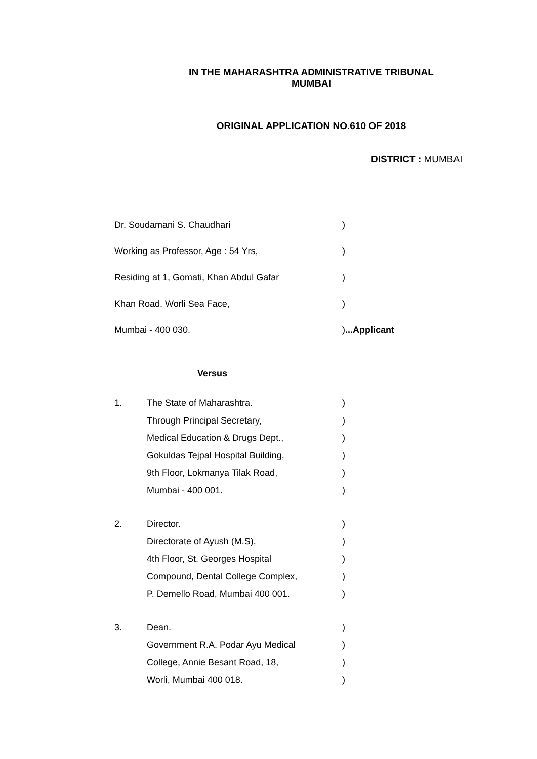IN THE MAHARASHTRA ADMINISTRATIVE TRIBUNAL
MUMBAI
ORIGINAL APPLICATION NO.610 OF 2018
DISTRICT : MUMBAI
Dr. Soudamani S. Chaudhari)
Working as Professor, Age : 54 Yrs,)
Residing at 1, Gomati, Khan Abdul Gafar)
Khan Road, Worli Sea Face,)
Mumbai - 400 030.)...Applicant
Versus
1. The State of Maharashtra.)
Through Principal Secretary,)
Medical Education & Drugs Dept.,)
Gokuldas Tejpal Hospital Building,)
9th Floor, Lokmanya Tilak Road,)
Mumbai - 400 001.)
2. Director.)
Directorate of Ayush (M.S),)
4th Floor, St. Georges Hospital)
Compound, Dental College Complex,)
P. Demello Road, Mumbai 400 001.)
3. Dean.)
Government R.A. Podar Ayu Medical)
College, Annie Besant Road, 18,)
Worli, Mumbai 400 018.)